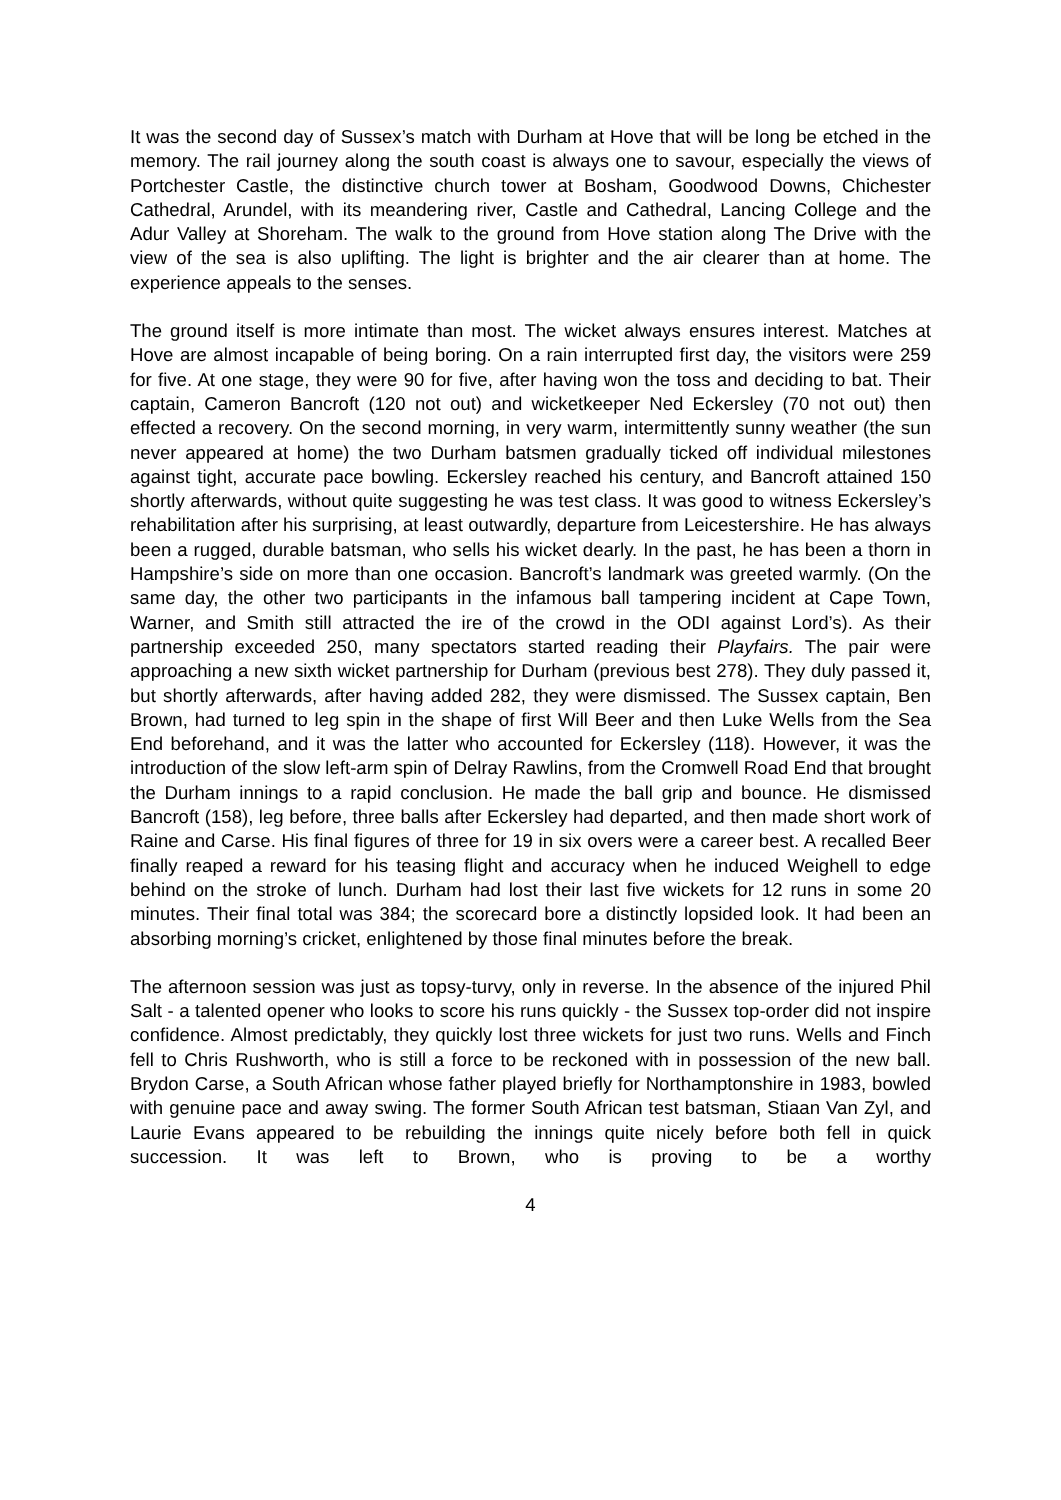It was the second day of Sussex’s match with Durham at Hove that will be long be etched in the memory. The rail journey along the south coast is always one to savour, especially the views of Portchester Castle, the distinctive church tower at Bosham, Goodwood Downs, Chichester Cathedral, Arundel, with its meandering river, Castle and Cathedral, Lancing College and the Adur Valley at Shoreham. The walk to the ground from Hove station along The Drive with the view of the sea is also uplifting. The light is brighter and the air clearer than at home. The experience appeals to the senses.
The ground itself is more intimate than most. The wicket always ensures interest. Matches at Hove are almost incapable of being boring. On a rain interrupted first day, the visitors were 259 for five. At one stage, they were 90 for five, after having won the toss and deciding to bat. Their captain, Cameron Bancroft (120 not out) and wicketkeeper Ned Eckersley (70 not out) then effected a recovery. On the second morning, in very warm, intermittently sunny weather (the sun never appeared at home) the two Durham batsmen gradually ticked off individual milestones against tight, accurate pace bowling. Eckersley reached his century, and Bancroft attained 150 shortly afterwards, without quite suggesting he was test class. It was good to witness Eckersley’s rehabilitation after his surprising, at least outwardly, departure from Leicestershire. He has always been a rugged, durable batsman, who sells his wicket dearly. In the past, he has been a thorn in Hampshire’s side on more than one occasion. Bancroft’s landmark was greeted warmly. (On the same day, the other two participants in the infamous ball tampering incident at Cape Town, Warner, and Smith still attracted the ire of the crowd in the ODI against Lord’s). As their partnership exceeded 250, many spectators started reading their Playfairs. The pair were approaching a new sixth wicket partnership for Durham (previous best 278). They duly passed it, but shortly afterwards, after having added 282, they were dismissed. The Sussex captain, Ben Brown, had turned to leg spin in the shape of first Will Beer and then Luke Wells from the Sea End beforehand, and it was the latter who accounted for Eckersley (118). However, it was the introduction of the slow left-arm spin of Delray Rawlins, from the Cromwell Road End that brought the Durham innings to a rapid conclusion. He made the ball grip and bounce. He dismissed Bancroft (158), leg before, three balls after Eckersley had departed, and then made short work of Raine and Carse. His final figures of three for 19 in six overs were a career best. A recalled Beer finally reaped a reward for his teasing flight and accuracy when he induced Weighell to edge behind on the stroke of lunch. Durham had lost their last five wickets for 12 runs in some 20 minutes. Their final total was 384; the scorecard bore a distinctly lopsided look. It had been an absorbing morning’s cricket, enlightened by those final minutes before the break.
The afternoon session was just as topsy-turvy, only in reverse. In the absence of the injured Phil Salt - a talented opener who looks to score his runs quickly - the Sussex top-order did not inspire confidence. Almost predictably, they quickly lost three wickets for just two runs. Wells and Finch fell to Chris Rushworth, who is still a force to be reckoned with in possession of the new ball. Brydon Carse, a South African whose father played briefly for Northamptonshire in 1983, bowled with genuine pace and away swing. The former South African test batsman, Stiaan Van Zyl, and Laurie Evans appeared to be rebuilding the innings quite nicely before both fell in quick succession. It was left to Brown, who is proving to be a worthy
4